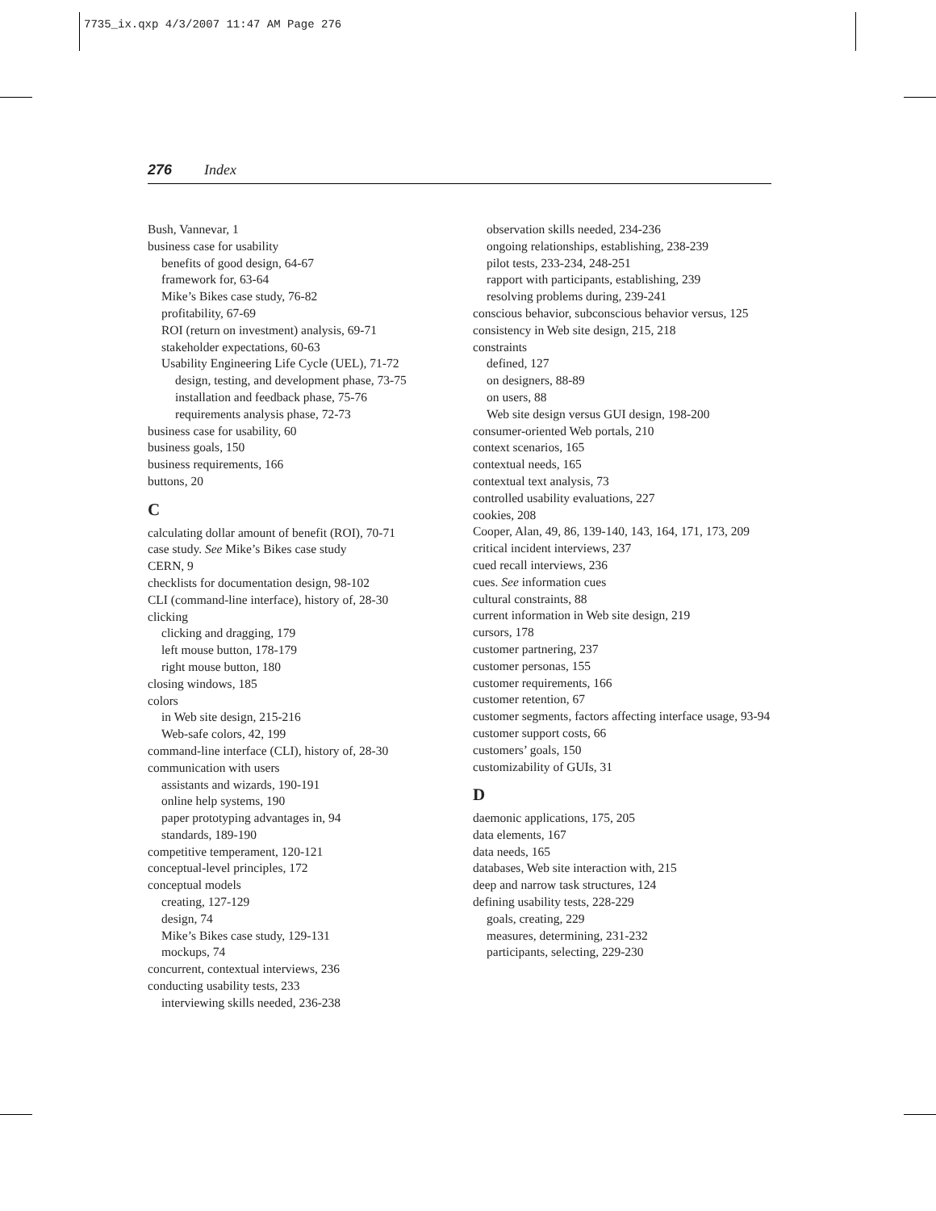7735_ix.qxp 4/3/2007 11:47 AM Page 276
276 Index
Bush, Vannevar, 1
business case for usability
benefits of good design, 64-67
framework for, 63-64
Mike’s Bikes case study, 76-82
profitability, 67-69
ROI (return on investment) analysis, 69-71
stakeholder expectations, 60-63
Usability Engineering Life Cycle (UEL), 71-72
design, testing, and development phase, 73-75
installation and feedback phase, 75-76
requirements analysis phase, 72-73
business case for usability, 60
business goals, 150
business requirements, 166
buttons, 20
C
calculating dollar amount of benefit (ROI), 70-71
case study. See Mike’s Bikes case study
CERN, 9
checklists for documentation design, 98-102
CLI (command-line interface), history of, 28-30
clicking
clicking and dragging, 179
left mouse button, 178-179
right mouse button, 180
closing windows, 185
colors
in Web site design, 215-216
Web-safe colors, 42, 199
command-line interface (CLI), history of, 28-30
communication with users
assistants and wizards, 190-191
online help systems, 190
paper prototyping advantages in, 94
standards, 189-190
competitive temperament, 120-121
conceptual-level principles, 172
conceptual models
creating, 127-129
design, 74
Mike’s Bikes case study, 129-131
mockups, 74
concurrent, contextual interviews, 236
conducting usability tests, 233
interviewing skills needed, 236-238
observation skills needed, 234-236
ongoing relationships, establishing, 238-239
pilot tests, 233-234, 248-251
rapport with participants, establishing, 239
resolving problems during, 239-241
conscious behavior, subconscious behavior versus, 125
consistency in Web site design, 215, 218
constraints
defined, 127
on designers, 88-89
on users, 88
Web site design versus GUI design, 198-200
consumer-oriented Web portals, 210
context scenarios, 165
contextual needs, 165
contextual text analysis, 73
controlled usability evaluations, 227
cookies, 208
Cooper, Alan, 49, 86, 139-140, 143, 164, 171, 173, 209
critical incident interviews, 237
cued recall interviews, 236
cues. See information cues
cultural constraints, 88
current information in Web site design, 219
cursors, 178
customer partnering, 237
customer personas, 155
customer requirements, 166
customer retention, 67
customer segments, factors affecting interface usage, 93-94
customer support costs, 66
customers’ goals, 150
customizability of GUIs, 31
D
daemonic applications, 175, 205
data elements, 167
data needs, 165
databases, Web site interaction with, 215
deep and narrow task structures, 124
defining usability tests, 228-229
goals, creating, 229
measures, determining, 231-232
participants, selecting, 229-230